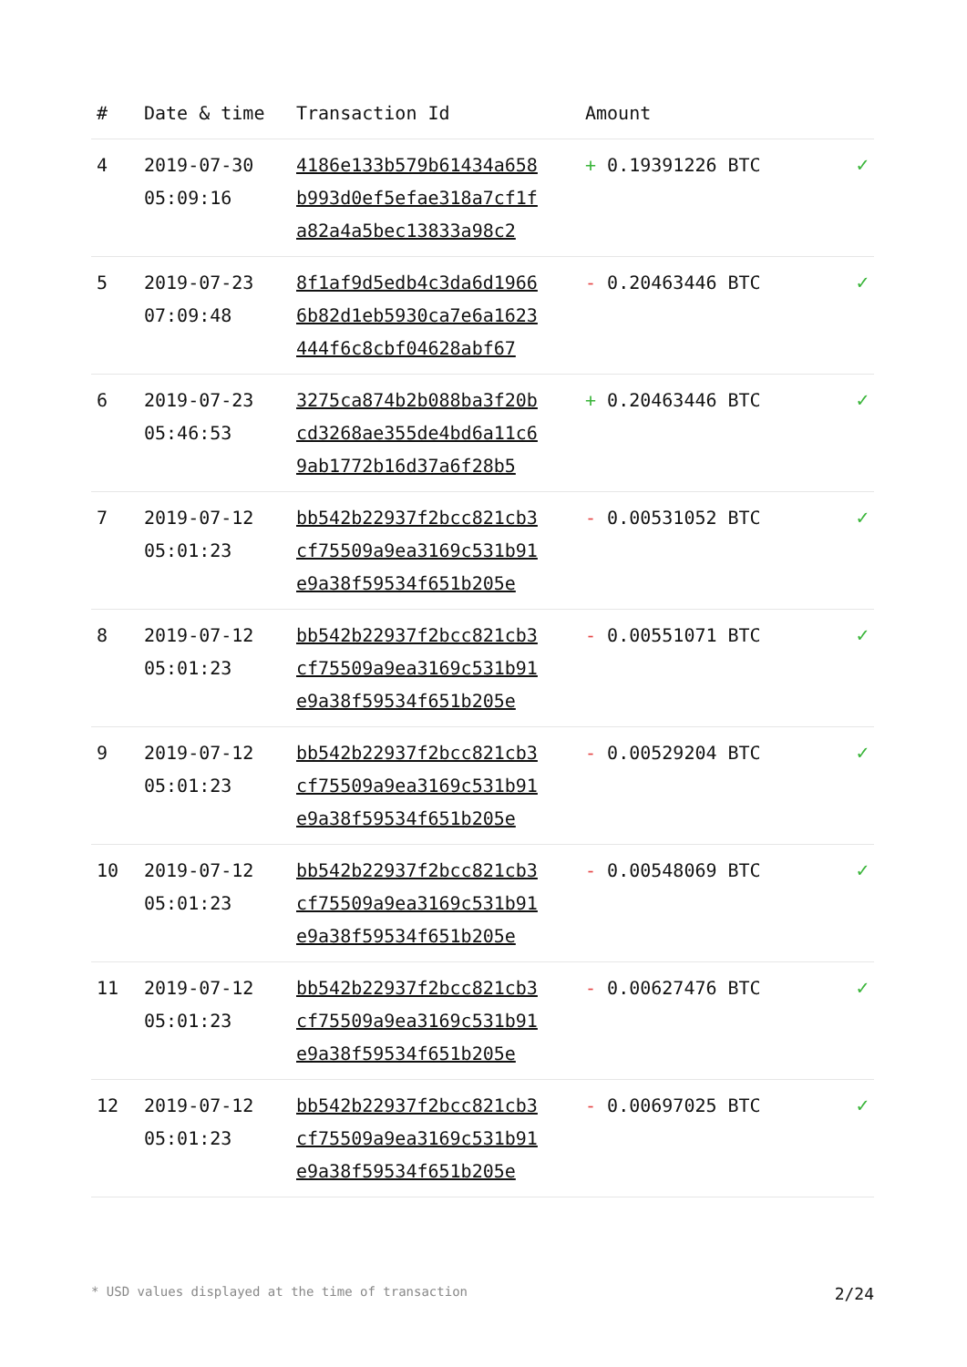| # | Date & time | Transaction Id | Amount | |
| --- | --- | --- | --- | --- |
| 4 | 2019-07-30 05:09:16 | 4186e133b579b61434a658 b993d0ef5efae318a7cf1f a82a4a5bec13833a98c2 | + 0.19391226 BTC | ✓ |
| 5 | 2019-07-23 07:09:48 | 8f1af9d5edb4c3da6d1966 6b82d1eb5930ca7e6a1623 444f6c8cbf04628abf67 | - 0.20463446 BTC | ✓ |
| 6 | 2019-07-23 05:46:53 | 3275ca874b2b088ba3f20b cd3268ae355de4bd6a11c6 9ab1772b16d37a6f28b5 | + 0.20463446 BTC | ✓ |
| 7 | 2019-07-12 05:01:23 | bb542b22937f2bcc821cb3 cf75509a9ea3169c531b91 e9a38f59534f651b205e | - 0.00531052 BTC | ✓ |
| 8 | 2019-07-12 05:01:23 | bb542b22937f2bcc821cb3 cf75509a9ea3169c531b91 e9a38f59534f651b205e | - 0.00551071 BTC | ✓ |
| 9 | 2019-07-12 05:01:23 | bb542b22937f2bcc821cb3 cf75509a9ea3169c531b91 e9a38f59534f651b205e | - 0.00529204 BTC | ✓ |
| 10 | 2019-07-12 05:01:23 | bb542b22937f2bcc821cb3 cf75509a9ea3169c531b91 e9a38f59534f651b205e | - 0.00548069 BTC | ✓ |
| 11 | 2019-07-12 05:01:23 | bb542b22937f2bcc821cb3 cf75509a9ea3169c531b91 e9a38f59534f651b205e | - 0.00627476 BTC | ✓ |
| 12 | 2019-07-12 05:01:23 | bb542b22937f2bcc821cb3 cf75509a9ea3169c531b91 e9a38f59534f651b205e | - 0.00697025 BTC | ✓ |
* USD values displayed at the time of transaction 2/24